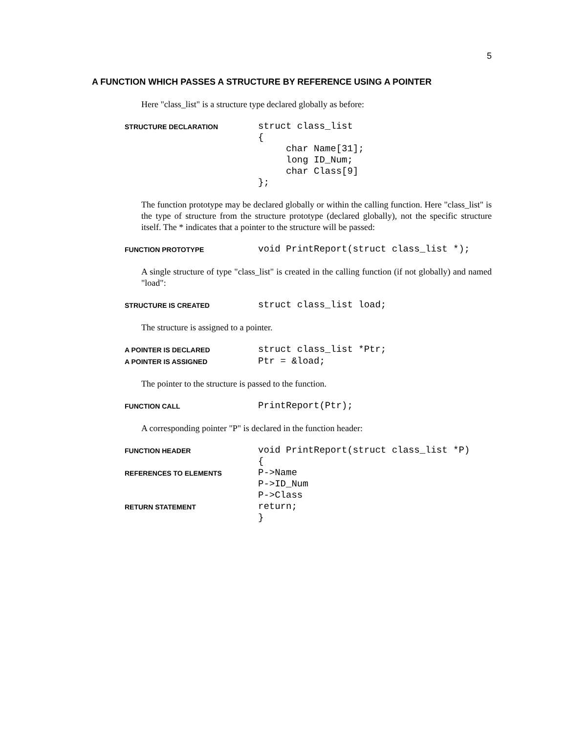5
A FUNCTION WHICH PASSES A STRUCTURE BY REFERENCE USING A POINTER
Here "class_list" is a structure type declared globally as before:
STRUCTURE DECLARATION
struct class_list { char Name[31]; long ID_Num; char Class[9] };
The function prototype may be declared globally or within the calling function. Here "class_list" is the type of structure from the structure prototype (declared globally), not the specific structure itself. The * indicates that a pointer to the structure will be passed:
FUNCTION PROTOTYPE
void PrintReport(struct class_list *);
A single structure of type "class_list" is created in the calling function (if not globally) and named "load":
STRUCTURE IS CREATED
struct class_list load;
The structure is assigned to a pointer.
A POINTER IS DECLARED
struct class_list *Ptr;
A POINTER IS ASSIGNED
Ptr = &load;
The pointer to the structure is passed to the function.
FUNCTION CALL
PrintReport(Ptr);
A corresponding pointer "P" is declared in the function header:
FUNCTION HEADER
void PrintReport(struct class_list *P) {
REFERENCES TO ELEMENTS
P->Name P->ID_Num P->Class
RETURN STATEMENT
return; }